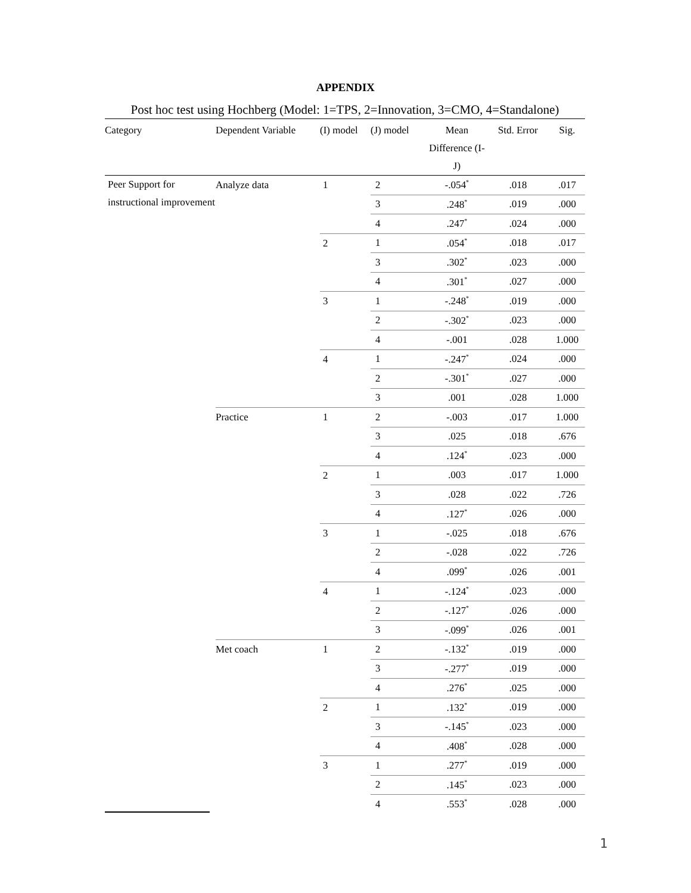APPENDIX
Post hoc test using Hochberg (Model: 1=TPS, 2=Innovation, 3=CMO, 4=Standalone)
| Category | Dependent Variable | (I) model | (J) model | Mean Difference (I-J) | Std. Error | Sig. |
| --- | --- | --- | --- | --- | --- | --- |
| Peer Support for instructional improvement | Analyze data | 1 | 2 | -.054<sup>*</sup> | .018 | .017 |
| | | | 3 | .248<sup>*</sup> | .019 | .000 |
| | | | 4 | .247<sup>*</sup> | .024 | .000 |
| | | 2 | 1 | .054<sup>*</sup> | .018 | .017 |
| | | | 3 | .302<sup>*</sup> | .023 | .000 |
| | | | 4 | .301<sup>*</sup> | .027 | .000 |
| | | 3 | 1 | -.248<sup>*</sup> | .019 | .000 |
| | | | 2 | -.302<sup>*</sup> | .023 | .000 |
| | | | 4 | -.001 | .028 | 1.000 |
| | | 4 | 1 | -.247<sup>*</sup> | .024 | .000 |
| | | | 2 | -.301<sup>*</sup> | .027 | .000 |
| | | | 3 | .001 | .028 | 1.000 |
| | Practice | 1 | 2 | -.003 | .017 | 1.000 |
| | | | 3 | .025 | .018 | .676 |
| | | | 4 | .124<sup>*</sup> | .023 | .000 |
| | | 2 | 1 | .003 | .017 | 1.000 |
| | | | 3 | .028 | .022 | .726 |
| | | | 4 | .127<sup>*</sup> | .026 | .000 |
| | | 3 | 1 | -.025 | .018 | .676 |
| | | | 2 | -.028 | .022 | .726 |
| | | | 4 | .099<sup>*</sup> | .026 | .001 |
| | | 4 | 1 | -.124<sup>*</sup> | .023 | .000 |
| | | | 2 | -.127<sup>*</sup> | .026 | .000 |
| | | | 3 | -.099<sup>*</sup> | .026 | .001 |
| | Met coach | 1 | 2 | -.132<sup>*</sup> | .019 | .000 |
| | | | 3 | -.277<sup>*</sup> | .019 | .000 |
| | | | 4 | .276<sup>*</sup> | .025 | .000 |
| | | 2 | 1 | .132<sup>*</sup> | .019 | .000 |
| | | | 3 | -.145<sup>*</sup> | .023 | .000 |
| | | | 4 | .408<sup>*</sup> | .028 | .000 |
| | | 3 | 1 | .277<sup>*</sup> | .019 | .000 |
| | | | 2 | .145<sup>*</sup> | .023 | .000 |
| | | | 4 | .553<sup>*</sup> | .028 | .000 |
1